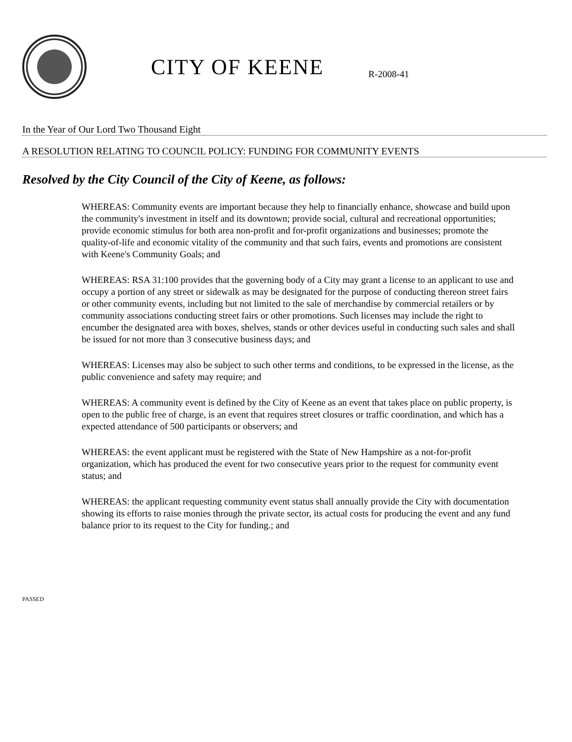CITY OF KEENE
R-2008-41
In the Year of Our Lord Two Thousand Eight
A RESOLUTION RELATING TO COUNCIL POLICY: FUNDING FOR COMMUNITY EVENTS
Resolved by the City Council of the City of Keene, as follows:
WHEREAS: Community events are important because they help to financially enhance, showcase and build upon the community's investment in itself and its downtown; provide social, cultural and recreational opportunities; provide economic stimulus for both area non-profit and for-profit organizations and businesses; promote the quality-of-life and economic vitality of the community and that such fairs, events and promotions are consistent with Keene's Community Goals; and
WHEREAS: RSA 31:100 provides that the governing body of a City may grant a license to an applicant to use and occupy a portion of any street or sidewalk as may be designated for the purpose of conducting thereon street fairs or other community events, including but not limited to the sale of merchandise by commercial retailers or by community associations conducting street fairs or other promotions. Such licenses may include the right to encumber the designated area with boxes, shelves, stands or other devices useful in conducting such sales and shall be issued for not more than 3 consecutive business days; and
WHEREAS: Licenses may also be subject to such other terms and conditions, to be expressed in the license, as the public convenience and safety may require; and
WHEREAS: A community event is defined by the City of Keene as an event that takes place on public property, is open to the public free of charge, is an event that requires street closures or traffic coordination, and which has a expected attendance of 500 participants or observers; and
WHEREAS: the event applicant must be registered with the State of New Hampshire as a not-for-profit organization, which has produced the event for two consecutive years prior to the request for community event status; and
WHEREAS: the applicant requesting community event status shall annually provide the City with documentation showing its efforts to raise monies through the private sector, its actual costs for producing the event and any fund balance prior to its request to the City for funding.; and
PASSED